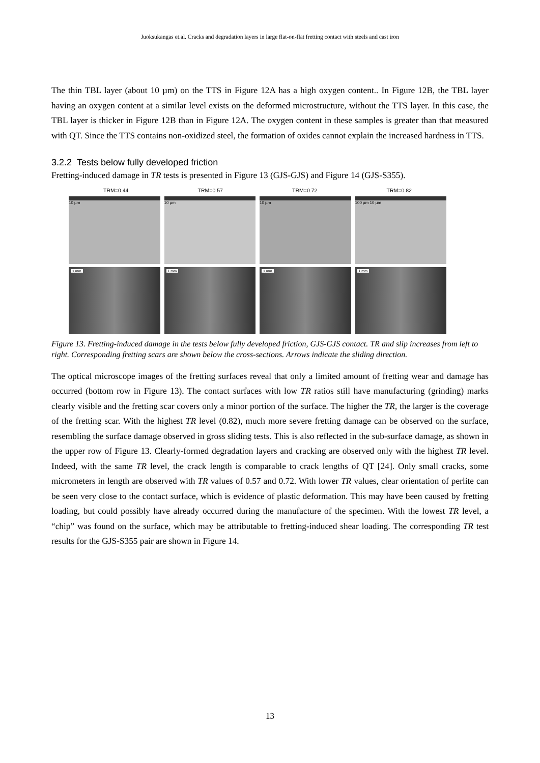Juoksukangas et.al. Cracks and degradation layers in large flat-on-flat fretting contact with steels and cast iron
The thin TBL layer (about 10 µm) on the TTS in Figure 12A has a high oxygen content.. In Figure 12B, the TBL layer having an oxygen content at a similar level exists on the deformed microstructure, without the TTS layer. In this case, the TBL layer is thicker in Figure 12B than in Figure 12A. The oxygen content in these samples is greater than that measured with QT. Since the TTS contains non-oxidized steel, the formation of oxides cannot explain the increased hardness in TTS.
3.2.2 Tests below fully developed friction
Fretting-induced damage in TR tests is presented in Figure 13 (GJS-GJS) and Figure 14 (GJS-S355).
TRM=0.44 TRM=0.57 TRM=0.72 TRM=0.82
10 µm 10 µm 10 µm 100 µm 10 µm
1 mm 1 mm 1 mm 1 mm
Figure 13. Fretting-induced damage in the tests below fully developed friction, GJS-GJS contact. TR and slip increases from left to right. Corresponding fretting scars are shown below the cross-sections. Arrows indicate the sliding direction.
The optical microscope images of the fretting surfaces reveal that only a limited amount of fretting wear and damage has occurred (bottom row in Figure 13). The contact surfaces with low TR ratios still have manufacturing (grinding) marks clearly visible and the fretting scar covers only a minor portion of the surface. The higher the TR, the larger is the coverage of the fretting scar. With the highest TR level (0.82), much more severe fretting damage can be observed on the surface, resembling the surface damage observed in gross sliding tests. This is also reflected in the sub-surface damage, as shown in the upper row of Figure 13. Clearly-formed degradation layers and cracking are observed only with the highest TR level. Indeed, with the same TR level, the crack length is comparable to crack lengths of QT [24]. Only small cracks, some micrometers in length are observed with TR values of 0.57 and 0.72. With lower TR values, clear orientation of perlite can be seen very close to the contact surface, which is evidence of plastic deformation. This may have been caused by fretting loading, but could possibly have already occurred during the manufacture of the specimen. With the lowest TR level, a “chip” was found on the surface, which may be attributable to fretting-induced shear loading. The corresponding TR test results for the GJS-S355 pair are shown in Figure 14.
13